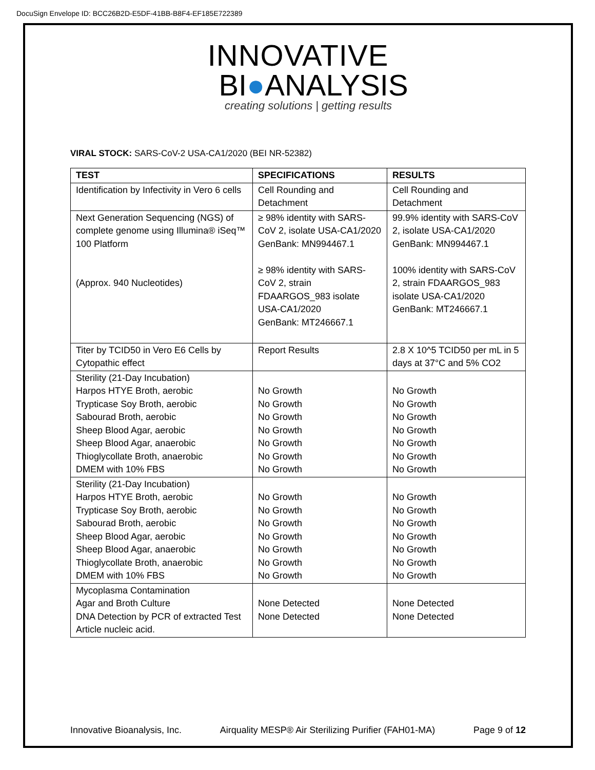DocuSign Envelope ID: BCC26B2D-E5DF-41BB-B8F4-EF185E722389
INNOVATIVE
BI●ANALYSIS
creating solutions | getting results
VIRAL STOCK: SARS-CoV-2 USA-CA1/2020 (BEI NR-52382)
| TEST | SPECIFICATIONS | RESULTS |
| --- | --- | --- |
| Identification by Infectivity in Vero 6 cells | Cell Rounding and Detachment | Cell Rounding and Detachment |
| Next Generation Sequencing (NGS) of complete genome using Illumina® iSeq™ 100 Platform (Approx. 940 Nucleotides) | ≥ 98% identity with SARS-CoV 2, isolate USA-CA1/2020 GenBank: MN994467.1 ≥ 98% identity with SARS-CoV 2, strain FDAARGOS_983 isolate USA-CA1/2020 GenBank: MT246667.1 | 99.9% identity with SARS-CoV 2, isolate USA-CA1/2020 GenBank: MN994467.1 100% identity with SARS-CoV 2, strain FDAARGOS_983 isolate USA-CA1/2020 GenBank: MT246667.1 |
| Titer by TCID50 in Vero E6 Cells by Cytopathic effect | Report Results | 2.8 X 10^5 TCID50 per mL in 5 days at 37°C and 5% CO2 |
| Sterility (21-Day Incubation) Harpos HTYE Broth, aerobic Trypticase Soy Broth, aerobic Sabourad Broth, aerobic Sheep Blood Agar, aerobic Sheep Blood Agar, anaerobic Thioglycollate Broth, anaerobic DMEM with 10% FBS | No Growth No Growth No Growth No Growth No Growth No Growth No Growth | No Growth No Growth No Growth No Growth No Growth No Growth No Growth |
| Sterility (21-Day Incubation) Harpos HTYE Broth, aerobic Trypticase Soy Broth, aerobic Sabourad Broth, aerobic Sheep Blood Agar, aerobic Sheep Blood Agar, anaerobic Thioglycollate Broth, anaerobic DMEM with 10% FBS | No Growth No Growth No Growth No Growth No Growth No Growth No Growth | No Growth No Growth No Growth No Growth No Growth No Growth No Growth |
| Mycoplasma Contamination Agar and Broth Culture DNA Detection by PCR of extracted Test Article nucleic acid. | None Detected None Detected | None Detected None Detected |
Innovative Bioanalysis, Inc. Airquality MESP® Air Sterilizing Purifier (FAH01-MA) Page 9 of 12